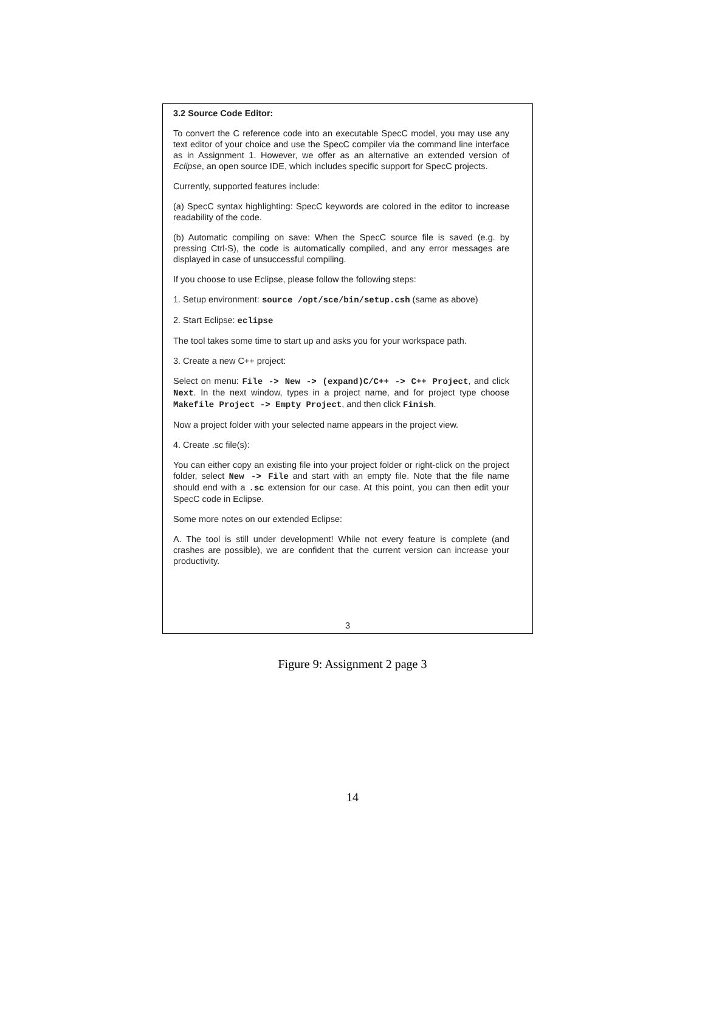3.2 Source Code Editor:
To convert the C reference code into an executable SpecC model, you may use any text editor of your choice and use the SpecC compiler via the command line interface as in Assignment 1. However, we offer as an alternative an extended version of Eclipse, an open source IDE, which includes specific support for SpecC projects.
Currently, supported features include:
(a) SpecC syntax highlighting: SpecC keywords are colored in the editor to increase readability of the code.
(b) Automatic compiling on save: When the SpecC source file is saved (e.g. by pressing Ctrl-S), the code is automatically compiled, and any error messages are displayed in case of unsuccessful compiling.
If you choose to use Eclipse, please follow the following steps:
1. Setup environment: source /opt/sce/bin/setup.csh (same as above)
2. Start Eclipse: eclipse
The tool takes some time to start up and asks you for your workspace path.
3. Create a new C++ project:
Select on menu: File -> New -> (expand)C/C++ -> C++ Project, and click Next. In the next window, types in a project name, and for project type choose Makefile Project -> Empty Project, and then click Finish.
Now a project folder with your selected name appears in the project view.
4. Create .sc file(s):
You can either copy an existing file into your project folder or right-click on the project folder, select New -> File and start with an empty file. Note that the file name should end with a .sc extension for our case. At this point, you can then edit your SpecC code in Eclipse.
Some more notes on our extended Eclipse:
A. The tool is still under development! While not every feature is complete (and crashes are possible), we are confident that the current version can increase your productivity.
3
Figure 9: Assignment 2 page 3
14